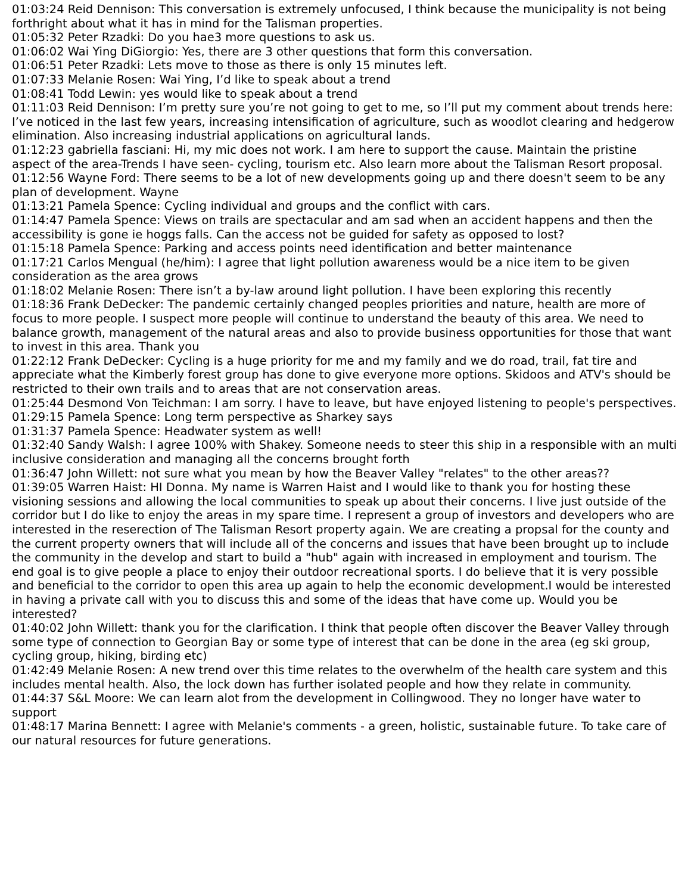01:03:24 Reid Dennison: This conversation is extremely unfocused, I think because the municipality is not being forthright about what it has in mind for the Talisman properties.
01:05:32 Peter Rzadki: Do you hae3 more questions to ask us.
01:06:02 Wai Ying DiGiorgio: Yes, there are 3 other questions that form this conversation.
01:06:51 Peter Rzadki: Lets move to those as there is only 15 minutes left.
01:07:33 Melanie Rosen: Wai Ying, I’d like to speak about a trend
01:08:41 Todd Lewin: yes would like to speak about a trend
01:11:03 Reid Dennison: I’m pretty sure you’re not going to get to me, so I’ll put my comment about trends here: I’ve noticed in the last few years, increasing intensification of agriculture, such as woodlot clearing and hedgerow elimination. Also increasing industrial applications on agricultural lands.
01:12:23 gabriella fasciani: Hi, my mic does not work. I am here to support the cause. Maintain the pristine aspect of the area-Trends I have seen- cycling, tourism etc. Also learn more about the Talisman Resort proposal.
01:12:56 Wayne Ford: There seems to be a lot of new developments going up and there doesn't seem to be any plan of development. Wayne
01:13:21 Pamela Spence: Cycling individual and groups and the conflict with cars.
01:14:47 Pamela Spence: Views on trails are spectacular and am sad when an accident happens and then the accessibility is gone ie hoggs falls. Can the access not be guided for safety as opposed to lost?
01:15:18 Pamela Spence: Parking and access points need identification and better maintenance
01:17:21 Carlos Mengual (he/him): I agree that light pollution awareness would be a nice item to be given consideration as the area grows
01:18:02 Melanie Rosen: There isn’t a by-law around light pollution. I have been exploring this recently
01:18:36 Frank DeDecker: The pandemic certainly changed peoples priorities and nature, health are more of focus to more people. I suspect more people will continue to understand the beauty of this area. We need to balance growth, management of the natural areas and also to provide business opportunities for those that want to invest in this area. Thank you
01:22:12 Frank DeDecker: Cycling is a huge priority for me and my family and we do road, trail, fat tire and appreciate what the Kimberly forest group has done to give everyone more options. Skidoos and ATV's should be restricted to their own trails and to areas that are not conservation areas.
01:25:44 Desmond Von Teichman: I am sorry. I have to leave, but have enjoyed listening to people's perspectives.
01:29:15 Pamela Spence: Long term perspective as Sharkey says
01:31:37 Pamela Spence: Headwater system as well!
01:32:40 Sandy Walsh: I agree 100% with Shakey. Someone needs to steer this ship in a responsible with an multi inclusive consideration and managing all the concerns brought forth
01:36:47 John Willett: not sure what you mean by how the Beaver Valley "relates" to the other areas??
01:39:05 Warren Haist: HI Donna. My name is Warren Haist and I would like to thank you for hosting these visioning sessions and allowing the local communities to speak up about their concerns. I live just outside of the corridor but I do like to enjoy the areas in my spare time. I represent a group of investors and developers who are interested in the reserection of The Talisman Resort property again. We are creating a propsal for the county and the current property owners that will include all of the concerns and issues that have been brought up to include the community in the develop and start to build a "hub" again with increased in employment and tourism. The end goal is to give people a place to enjoy their outdoor recreational sports. I do believe that it is very possible and beneficial to the corridor to open this area up again to help the economic development.I would be interested in having a private call with you to discuss this and some of the ideas that have come up. Would you be interested?
01:40:02 John Willett: thank you for the clarification. I think that people often discover the Beaver Valley through some type of connection to Georgian Bay or some type of interest that can be done in the area (eg ski group, cycling group, hiking, birding etc)
01:42:49 Melanie Rosen: A new trend over this time relates to the overwhelm of the health care system and this includes mental health. Also, the lock down has further isolated people and how they relate in community.
01:44:37 S&L Moore: We can learn alot from the development in Collingwood. They no longer have water to support
01:48:17 Marina Bennett: I agree with Melanie's comments - a green, holistic, sustainable future. To take care of our natural resources for future generations.